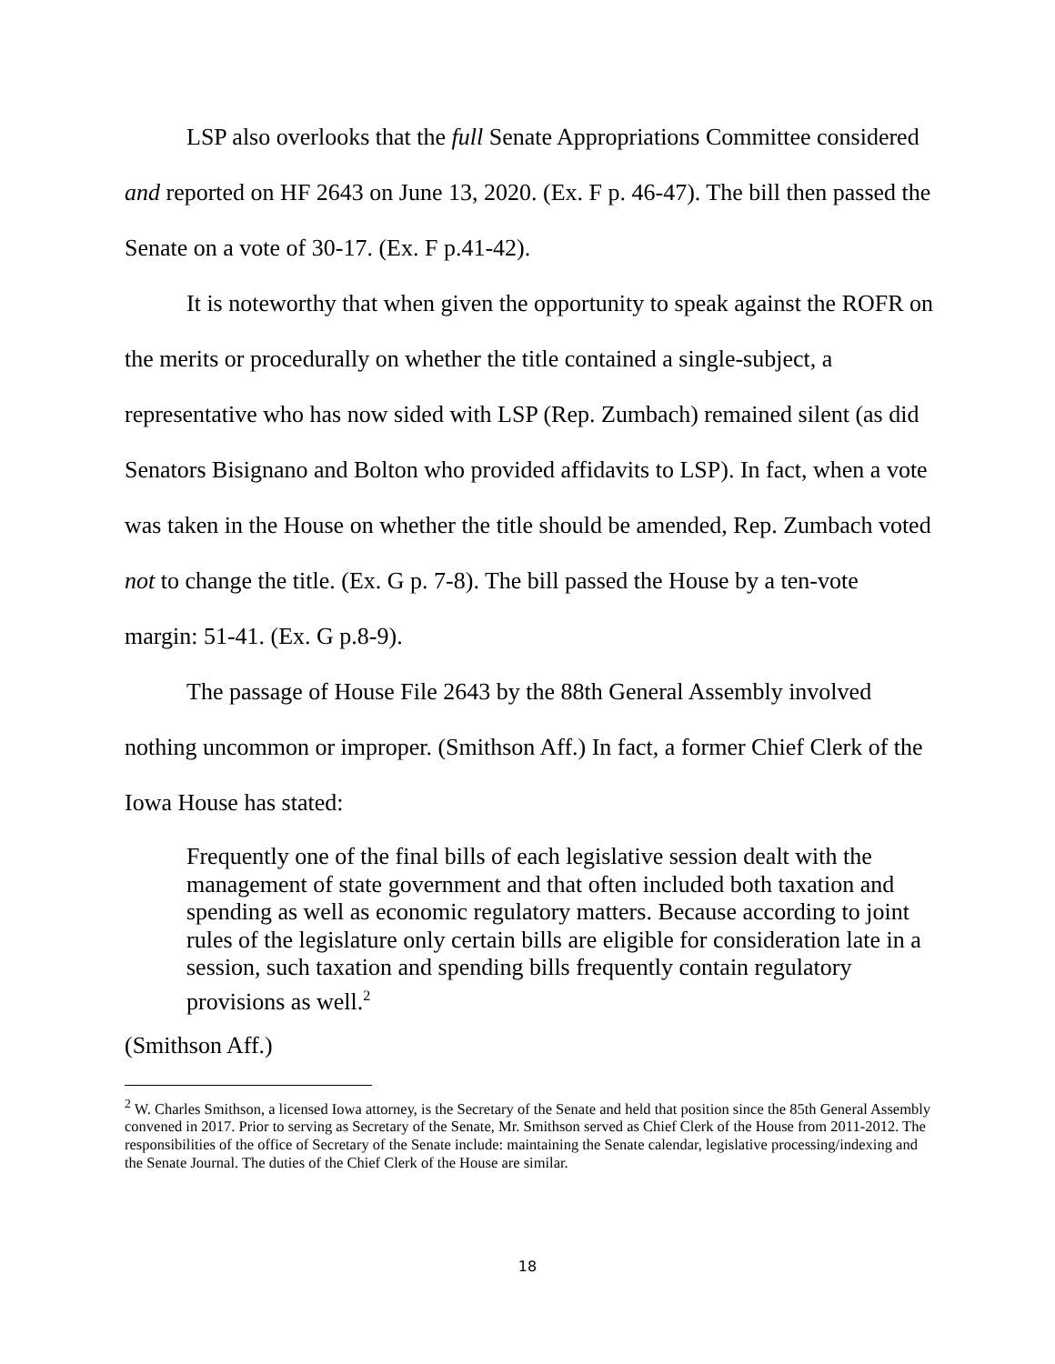LSP also overlooks that the full Senate Appropriations Committee considered and reported on HF 2643 on June 13, 2020. (Ex. F p. 46-47). The bill then passed the Senate on a vote of 30-17. (Ex. F p.41-42).
It is noteworthy that when given the opportunity to speak against the ROFR on the merits or procedurally on whether the title contained a single-subject, a representative who has now sided with LSP (Rep. Zumbach) remained silent (as did Senators Bisignano and Bolton who provided affidavits to LSP). In fact, when a vote was taken in the House on whether the title should be amended, Rep. Zumbach voted not to change the title. (Ex. G p. 7-8). The bill passed the House by a ten-vote margin: 51-41. (Ex. G p.8-9).
The passage of House File 2643 by the 88th General Assembly involved nothing uncommon or improper. (Smithson Aff.) In fact, a former Chief Clerk of the Iowa House has stated:
Frequently one of the final bills of each legislative session dealt with the management of state government and that often included both taxation and spending as well as economic regulatory matters. Because according to joint rules of the legislature only certain bills are eligible for consideration late in a session, such taxation and spending bills frequently contain regulatory provisions as well.<sup>2</sup>
(Smithson Aff.)
<sup>2</sup> W. Charles Smithson, a licensed Iowa attorney, is the Secretary of the Senate and held that position since the 85th General Assembly convened in 2017. Prior to serving as Secretary of the Senate, Mr. Smithson served as Chief Clerk of the House from 2011-2012. The responsibilities of the office of Secretary of the Senate include: maintaining the Senate calendar, legislative processing/indexing and the Senate Journal. The duties of the Chief Clerk of the House are similar.
18